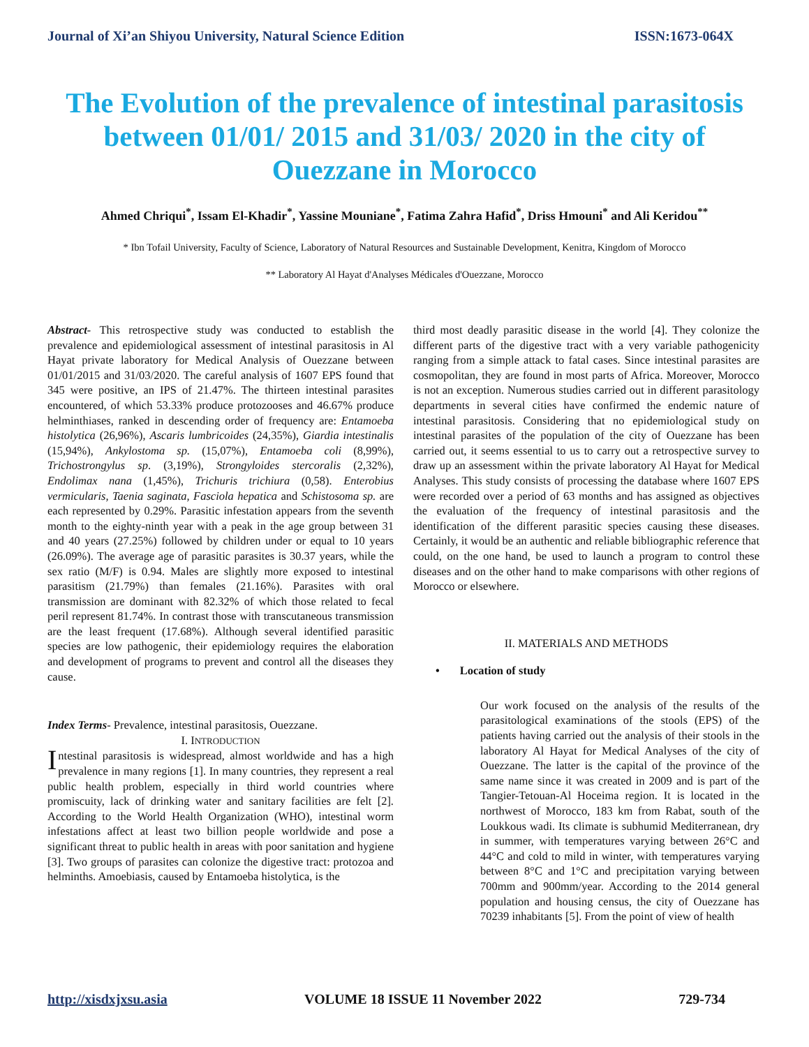Journal of Xi’an Shiyou University, Natural Science Edition ISSN:1673-064X
The Evolution of the prevalence of intestinal parasitosis between 01/01/ 2015 and 31/03/ 2020 in the city of Ouezzane in Morocco
Ahmed Chriqui<sup>*</sup>, Issam El-Khadir<sup>*</sup>, Yassine Mouniane<sup>*</sup>, Fatima Zahra Hafid<sup>*</sup>, Driss Hmouni<sup>*</sup> and Ali Keridou<sup>**</sup>
* Ibn Tofail University, Faculty of Science, Laboratory of Natural Resources and Sustainable Development, Kenitra, Kingdom of Morocco
** Laboratory Al Hayat d'Analyses Médicales d'Ouezzane, Morocco
Abstract- This retrospective study was conducted to establish the prevalence and epidemiological assessment of intestinal parasitosis in Al Hayat private laboratory for Medical Analysis of Ouezzane between 01/01/2015 and 31/03/2020. The careful analysis of 1607 EPS found that 345 were positive, an IPS of 21.47%. The thirteen intestinal parasites encountered, of which 53.33% produce protozooses and 46.67% produce helminthiases, ranked in descending order of frequency are: Entamoeba histolytica (26,96%), Ascaris lumbricoides (24,35%), Giardia intestinalis (15,94%), Ankylostoma sp. (15,07%), Entamoeba coli (8,99%), Trichostrongylus sp. (3,19%), Strongyloides stercoralis (2,32%), Endolimax nana (1,45%), Trichuris trichiura (0,58). Enterobius vermicularis, Taenia saginata, Fasciola hepatica and Schistosoma sp. are each represented by 0.29%. Parasitic infestation appears from the seventh month to the eighty-ninth year with a peak in the age group between 31 and 40 years (27.25%) followed by children under or equal to 10 years (26.09%). The average age of parasitic parasites is 30.37 years, while the sex ratio (M/F) is 0.94. Males are slightly more exposed to intestinal parasitism (21.79%) than females (21.16%). Parasites with oral transmission are dominant with 82.32% of which those related to fecal peril represent 81.74%. In contrast those with transcutaneous transmission are the least frequent (17.68%). Although several identified parasitic species are low pathogenic, their epidemiology requires the elaboration and development of programs to prevent and control all the diseases they cause.
Index Terms- Prevalence, intestinal parasitosis, Ouezzane.
I. INTRODUCTION
Intestinal parasitosis is widespread, almost worldwide and has a high prevalence in many regions [1]. In many countries, they represent a real public health problem, especially in third world countries where promiscuity, lack of drinking water and sanitary facilities are felt [2]. According to the World Health Organization (WHO), intestinal worm infestations affect at least two billion people worldwide and pose a significant threat to public health in areas with poor sanitation and hygiene [3]. Two groups of parasites can colonize the digestive tract: protozoa and helminths. Amoebiasis, caused by Entamoeba histolytica, is the
third most deadly parasitic disease in the world [4]. They colonize the different parts of the digestive tract with a very variable pathogenicity ranging from a simple attack to fatal cases. Since intestinal parasites are cosmopolitan, they are found in most parts of Africa. Moreover, Morocco is not an exception. Numerous studies carried out in different parasitology departments in several cities have confirmed the endemic nature of intestinal parasitosis. Considering that no epidemiological study on intestinal parasites of the population of the city of Ouezzane has been carried out, it seems essential to us to carry out a retrospective survey to draw up an assessment within the private laboratory Al Hayat for Medical Analyses. This study consists of processing the database where 1607 EPS were recorded over a period of 63 months and has assigned as objectives the evaluation of the frequency of intestinal parasitosis and the identification of the different parasitic species causing these diseases. Certainly, it would be an authentic and reliable bibliographic reference that could, on the one hand, be used to launch a program to control these diseases and on the other hand to make comparisons with other regions of Morocco or elsewhere.
II. MATERIALS AND METHODS
• Location of study
Our work focused on the analysis of the results of the parasitological examinations of the stools (EPS) of the patients having carried out the analysis of their stools in the laboratory Al Hayat for Medical Analyses of the city of Ouezzane. The latter is the capital of the province of the same name since it was created in 2009 and is part of the Tangier-Tetouan-Al Hoceima region. It is located in the northwest of Morocco, 183 km from Rabat, south of the Loukkous wadi. Its climate is subhumid Mediterranean, dry in summer, with temperatures varying between 26°C and 44°C and cold to mild in winter, with temperatures varying between 8°C and 1°C and precipitation varying between 700mm and 900mm/year. According to the 2014 general population and housing census, the city of Ouezzane has 70239 inhabitants [5]. From the point of view of health
http://xisdxjxsu.asia VOLUME 18 ISSUE 11 November 2022 729-734